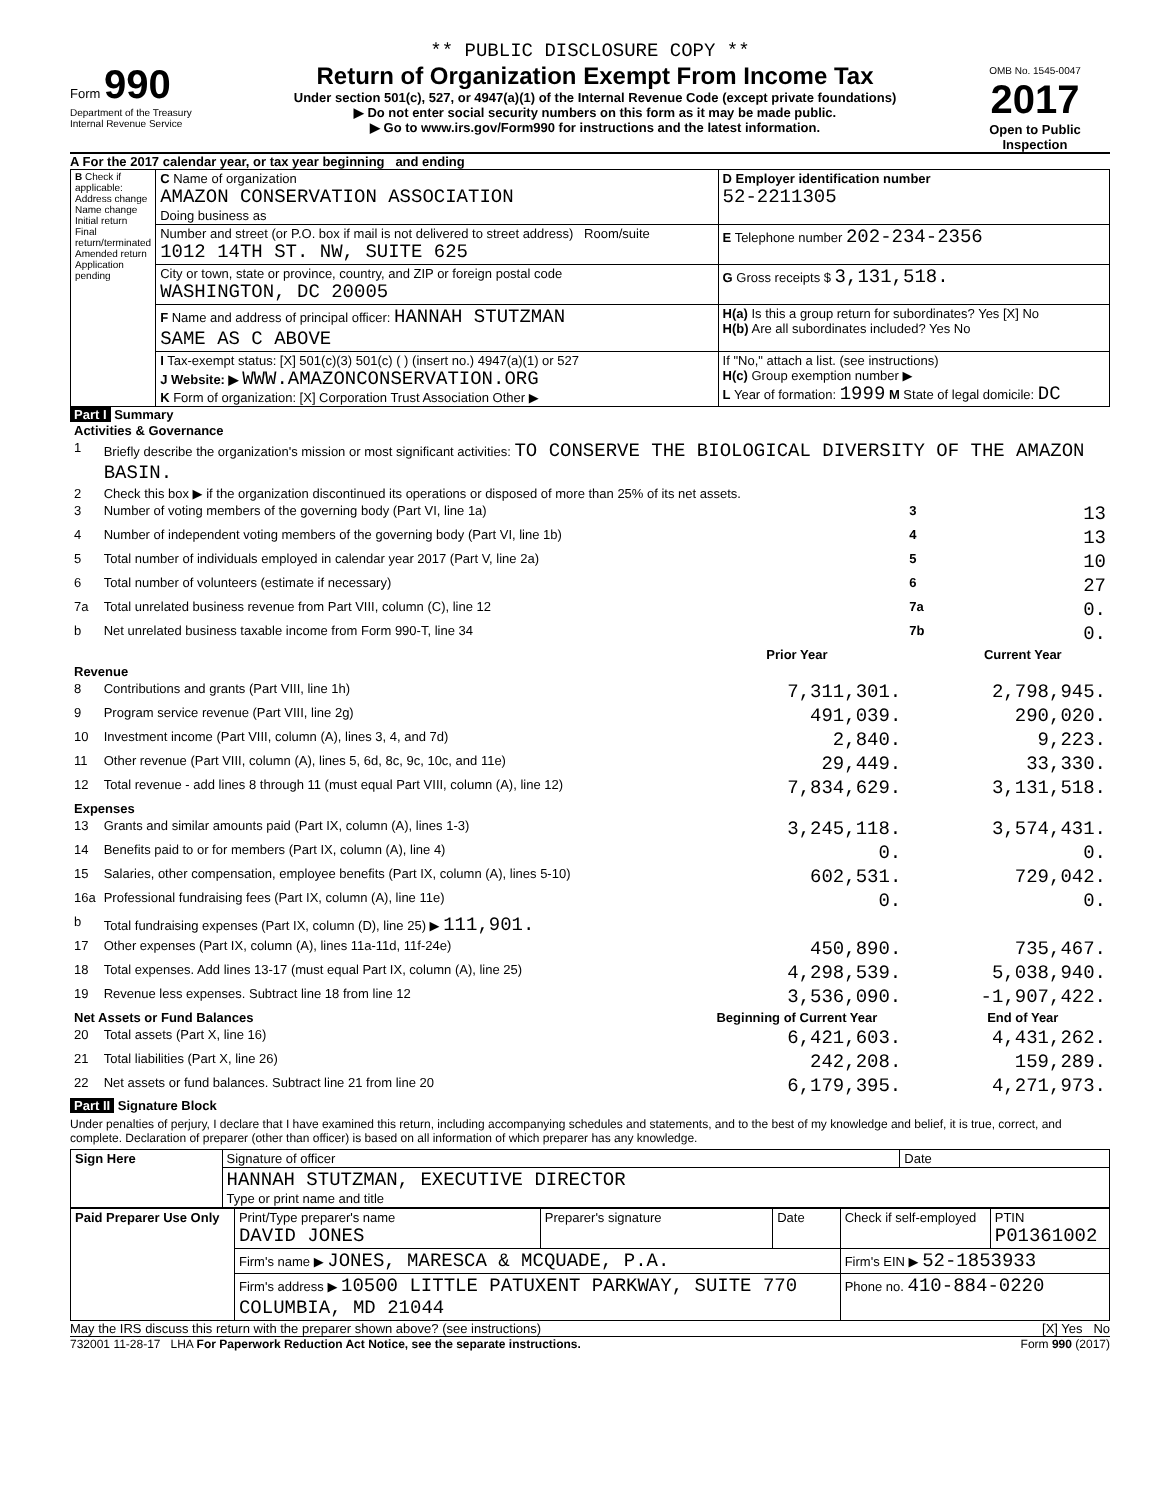** PUBLIC DISCLOSURE COPY **
Form 990
Department of the Treasury
Internal Revenue Service
Return of Organization Exempt From Income Tax
Under section 501(c), 527, or 4947(a)(1) of the Internal Revenue Code (except private foundations)
▶ Do not enter social security numbers on this form as it may be made public.
▶ Go to www.irs.gov/Form990 for instructions and the latest information.
OMB No. 1545-0047
2017
Open to Public Inspection
A For the 2017 calendar year, or tax year beginning and ending
| B Check if applicable: Address change Name change Initial return Final return/terminated Amended return Application pending | C Name of organization AMAZON CONSERVATION ASSOCIATION Doing business as | D Employer identification number 52-2211305 |
| | Number and street (or P.O. box if mail is not delivered to street address) Room/suite 1012 14TH ST. NW, SUITE 625 | E Telephone number 202-234-2356 |
| | City or town, state or province, country, and ZIP or foreign postal code WASHINGTON, DC 20005 | G Gross receipts $ 3,131,518. |
| | F Name and address of principal officer: HANNAH STUTZMAN SAME AS C ABOVE | H(a) Is this a group return for subordinates? Yes [X] No H(b) Are all subordinates included? Yes No |
| | I Tax-exempt status: [X] 501(c)(3) 501(c) ( ) (insert no.) 4947(a)(1) or 527 J Website: ▶ WWW.AMAZONCONSERVATION.ORG K Form of organization: [X] Corporation Trust Association Other ▶ | If "No," attach a list. (see instructions) H(c) Group exemption number ▶ L Year of formation: 1999 M State of legal domicile: DC |
Part I Summary
| Activities & Governance | | | | |
| 1 | Briefly describe the organization's mission or most significant activities: TO CONSERVE THE BIOLOGICAL DIVERSITY OF THE AMAZON BASIN. | | | |
| 2 | Check this box ▶ if the organization discontinued its operations or disposed of more than 25% of its net assets. | | | |
| 3 | Number of voting members of the governing body (Part VI, line 1a) | | 3 | 13 |
| 4 | Number of independent voting members of the governing body (Part VI, line 1b) | | 4 | 13 |
| 5 | Total number of individuals employed in calendar year 2017 (Part V, line 2a) | | 5 | 10 |
| 6 | Total number of volunteers (estimate if necessary) | | 6 | 27 |
| 7a | Total unrelated business revenue from Part VIII, column (C), line 12 | | 7a | 0. |
| b | Net unrelated business taxable income from Form 990-T, line 34 | | 7b | 0. |
| | | Prior Year | | Current Year |
| Revenue | | | | |
| 8 | Contributions and grants (Part VIII, line 1h) | 7,311,301. | | 2,798,945. |
| 9 | Program service revenue (Part VIII, line 2g) | 491,039. | | 290,020. |
| 10 | Investment income (Part VIII, column (A), lines 3, 4, and 7d) | 2,840. | | 9,223. |
| 11 | Other revenue (Part VIII, column (A), lines 5, 6d, 8c, 9c, 10c, and 11e) | 29,449. | | 33,330. |
| 12 | Total revenue - add lines 8 through 11 (must equal Part VIII, column (A), line 12) | 7,834,629. | | 3,131,518. |
| Expenses | | | | |
| 13 | Grants and similar amounts paid (Part IX, column (A), lines 1-3) | 3,245,118. | | 3,574,431. |
| 14 | Benefits paid to or for members (Part IX, column (A), line 4) | 0. | | 0. |
| 15 | Salaries, other compensation, employee benefits (Part IX, column (A), lines 5-10) | 602,531. | | 729,042. |
| 16a | Professional fundraising fees (Part IX, column (A), line 11e) | 0. | | 0. |
| b | Total fundraising expenses (Part IX, column (D), line 25) ▶ 111,901. | | | |
| 17 | Other expenses (Part IX, column (A), lines 11a-11d, 11f-24e) | 450,890. | | 735,467. |
| 18 | Total expenses. Add lines 13-17 (must equal Part IX, column (A), line 25) | 4,298,539. | | 5,038,940. |
| 19 | Revenue less expenses. Subtract line 18 from line 12 | 3,536,090. | | -1,907,422. |
| Net Assets or Fund Balances | | Beginning of Current Year | | End of Year |
| 20 | Total assets (Part X, line 16) | 6,421,603. | | 4,431,262. |
| 21 | Total liabilities (Part X, line 26) | 242,208. | | 159,289. |
| 22 | Net assets or fund balances. Subtract line 21 from line 20 | 6,179,395. | | 4,271,973. |
Part II Signature Block
Under penalties of perjury, I declare that I have examined this return, including accompanying schedules and statements, and to the best of my knowledge and belief, it is true, correct, and complete. Declaration of preparer (other than officer) is based on all information of which preparer has any knowledge.
| Sign Here | Signature of officer | Date |
| | HANNAH STUTZMAN, EXECUTIVE DIRECTOR Type or print name and title | |
| Paid Preparer Use Only | Print/Type preparer's name DAVID JONES | Preparer's signature | Date | Check if self-employed | PTIN P01361002 |
| | Firm's name ▶ JONES, MARESCA & MCQUADE, P.A. | | | Firm's EIN ▶ 52-1853933 | |
| | Firm's address ▶ 10500 LITTLE PATUXENT PARKWAY, SUITE 770 COLUMBIA, MD 21044 | | | Phone no. 410-884-0220 | |
May the IRS discuss this return with the preparer shown above? (see instructions) [X] Yes No
732001 11-28-17 LHA For Paperwork Reduction Act Notice, see the separate instructions. Form 990 (2017)